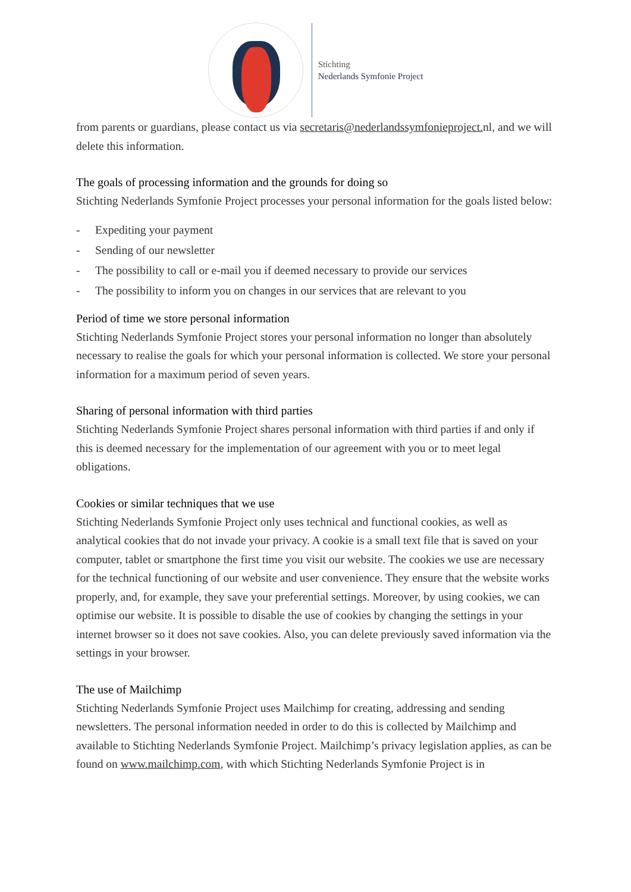Stichting
Nederlands Symfonie Project
from parents or guardians, please contact us via secretaris@nederlandssymfonieproject. nl, and we will delete this information.
The goals of processing information and the grounds for doing so
Stichting Nederlands Symfonie Project processes your personal information for the goals listed below:
- Expediting your payment
- Sending of our newsletter
- The possibility to call or e-mail you if deemed necessary to provide our services
- The possibility to inform you on changes in our services that are relevant to you
Period of time we store personal information
Stichting Nederlands Symfonie Project stores your personal information no longer than absolutely necessary to realise the goals for which your personal information is collected. We store your personal information for a maximum period of seven years.
Sharing of personal information with third parties
Stichting Nederlands Symfonie Project shares personal information with third parties if and only if this is deemed necessary for the implementation of our agreement with you or to meet legal obligations.
Cookies or similar techniques that we use
Stichting Nederlands Symfonie Project only uses technical and functional cookies, as well as analytical cookies that do not invade your privacy. A cookie is a small text file that is saved on your computer, tablet or smartphone the first time you visit our website. The cookies we use are necessary for the technical functioning of our website and user convenience. They ensure that the website works properly, and, for example, they save your preferential settings. Moreover, by using cookies, we can optimise our website. It is possible to disable the use of cookies by changing the settings in your internet browser so it does not save cookies. Also, you can delete previously saved information via the settings in your browser.
The use of Mailchimp
Stichting Nederlands Symfonie Project uses Mailchimp for creating, addressing and sending newsletters. The personal information needed in order to do this is collected by Mailchimp and available to Stichting Nederlands Symfonie Project. Mailchimp’s privacy legislation applies, as can be found on www.mailchimp.com, with which Stichting Nederlands Symfonie Project is in